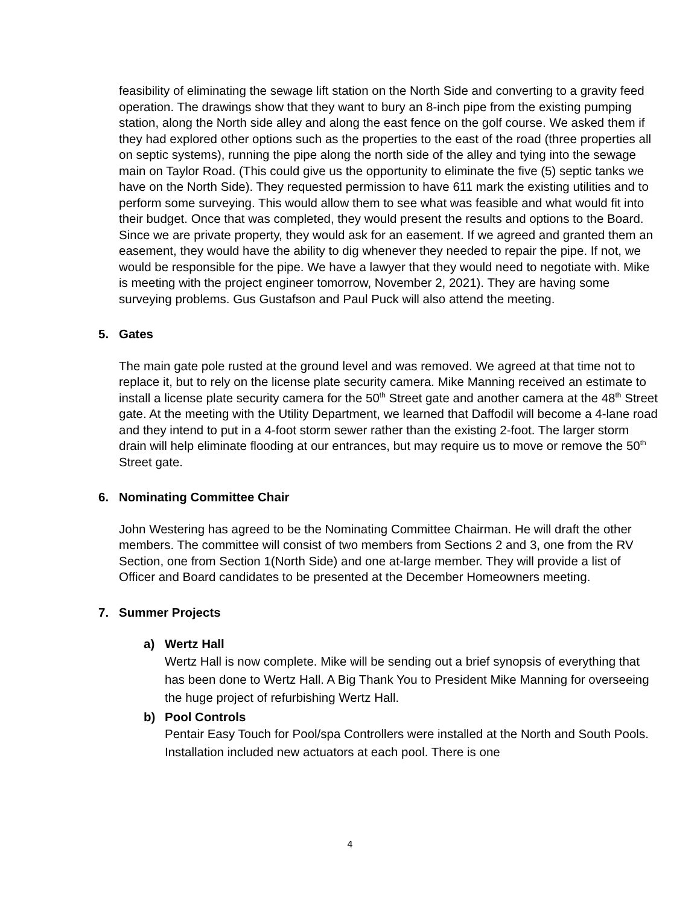feasibility of eliminating the sewage lift station on the North Side and converting to a gravity feed operation. The drawings show that they want to bury an 8-inch pipe from the existing pumping station, along the North side alley and along the east fence on the golf course. We asked them if they had explored other options such as the properties to the east of the road (three properties all on septic systems), running the pipe along the north side of the alley and tying into the sewage main on Taylor Road. (This could give us the opportunity to eliminate the five (5) septic tanks we have on the North Side). They requested permission to have 611 mark the existing utilities and to perform some surveying. This would allow them to see what was feasible and what would fit into their budget. Once that was completed, they would present the results and options to the Board. Since we are private property, they would ask for an easement. If we agreed and granted them an easement, they would have the ability to dig whenever they needed to repair the pipe. If not, we would be responsible for the pipe. We have a lawyer that they would need to negotiate with. Mike is meeting with the project engineer tomorrow, November 2, 2021). They are having some surveying problems. Gus Gustafson and Paul Puck will also attend the meeting.
5. Gates
The main gate pole rusted at the ground level and was removed. We agreed at that time not to replace it, but to rely on the license plate security camera. Mike Manning received an estimate to install a license plate security camera for the 50<sup>th</sup> Street gate and another camera at the 48<sup>th</sup> Street gate. At the meeting with the Utility Department, we learned that Daffodil will become a 4-lane road and they intend to put in a 4-foot storm sewer rather than the existing 2-foot. The larger storm drain will help eliminate flooding at our entrances, but may require us to move or remove the 50<sup>th</sup> Street gate.
6. Nominating Committee Chair
John Westering has agreed to be the Nominating Committee Chairman. He will draft the other members. The committee will consist of two members from Sections 2 and 3, one from the RV Section, one from Section 1(North Side) and one at-large member. They will provide a list of Officer and Board candidates to be presented at the December Homeowners meeting.
7. Summer Projects
a) Wertz Hall
Wertz Hall is now complete. Mike will be sending out a brief synopsis of everything that has been done to Wertz Hall. A Big Thank You to President Mike Manning for overseeing the huge project of refurbishing Wertz Hall.
b) Pool Controls
Pentair Easy Touch for Pool/spa Controllers were installed at the North and South Pools. Installation included new actuators at each pool. There is one
4